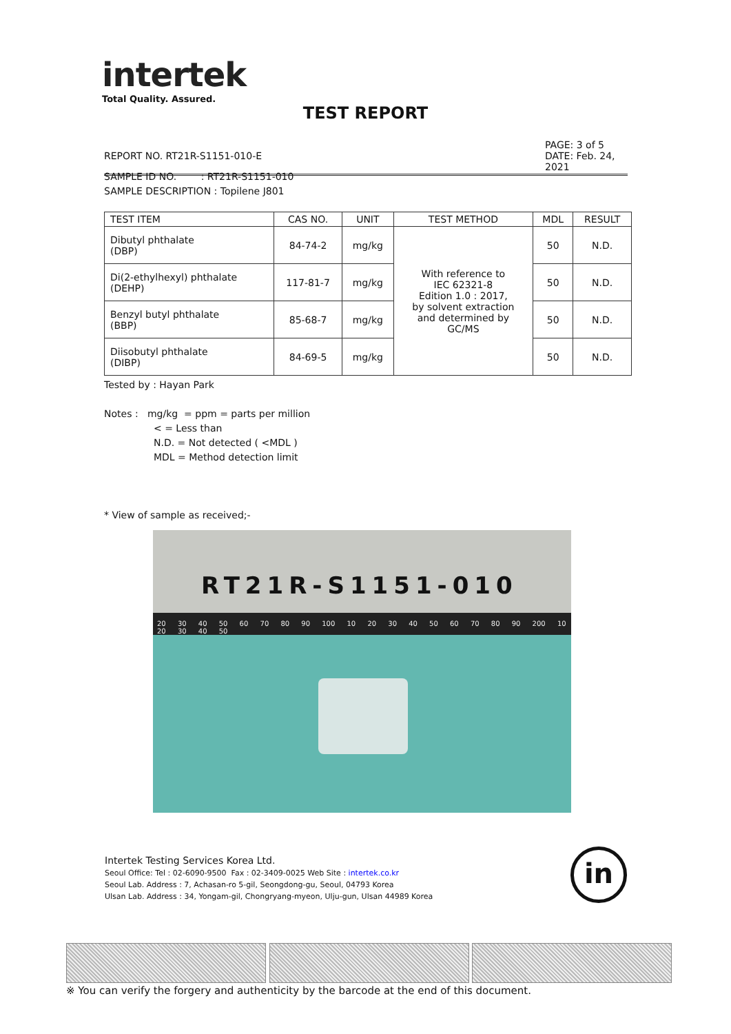intertek
Total Quality. Assured.
TEST REPORT
PAGE: 3 of 5
DATE: Feb. 24, 2021
REPORT NO. RT21R-S1151-010-E
SAMPLE ID NO. : RT21R-S1151-010
SAMPLE DESCRIPTION : Topilene J801
| TEST ITEM | CAS NO. | UNIT | TEST METHOD | MDL | RESULT |
| --- | --- | --- | --- | --- | --- |
| Dibutyl phthalate (DBP) | 84-74-2 | mg/kg | With reference to IEC 62321-8 Edition 1.0 : 2017, by solvent extraction and determined by GC/MS | 50 | N.D. |
| Di(2-ethylhexyl) phthalate (DEHP) | 117-81-7 | mg/kg | | 50 | N.D. |
| Benzyl butyl phthalate (BBP) | 85-68-7 | mg/kg | | 50 | N.D. |
| Diisobutyl phthalate (DIBP) | 84-69-5 | mg/kg | | 50 | N.D. |
Tested by : Hayan Park
Notes : mg/kg = ppm = parts per million
< = Less than
N.D. = Not detected ( <MDL )
MDL = Method detection limit
* View of sample as received;-
RT21R-S1151-010
20 30 40 50 60 70 80 90 100 10 20 30 40 50 60 70 80 90 200 10 20 30 40 50
Intertek Testing Services Korea Ltd.
Seoul Office: Tel : 02-6090-9500 Fax : 02-3409-0025 Web Site : intertek.co.kr
Seoul Lab. Address : 7, Achasan-ro 5-gil, Seongdong-gu, Seoul, 04793 Korea
Ulsan Lab. Address : 34, Yongam-gil, Chongryang-myeon, Ulju-gun, Ulsan 44989 Korea
in
※ You can verify the forgery and authenticity by the barcode at the end of this document.